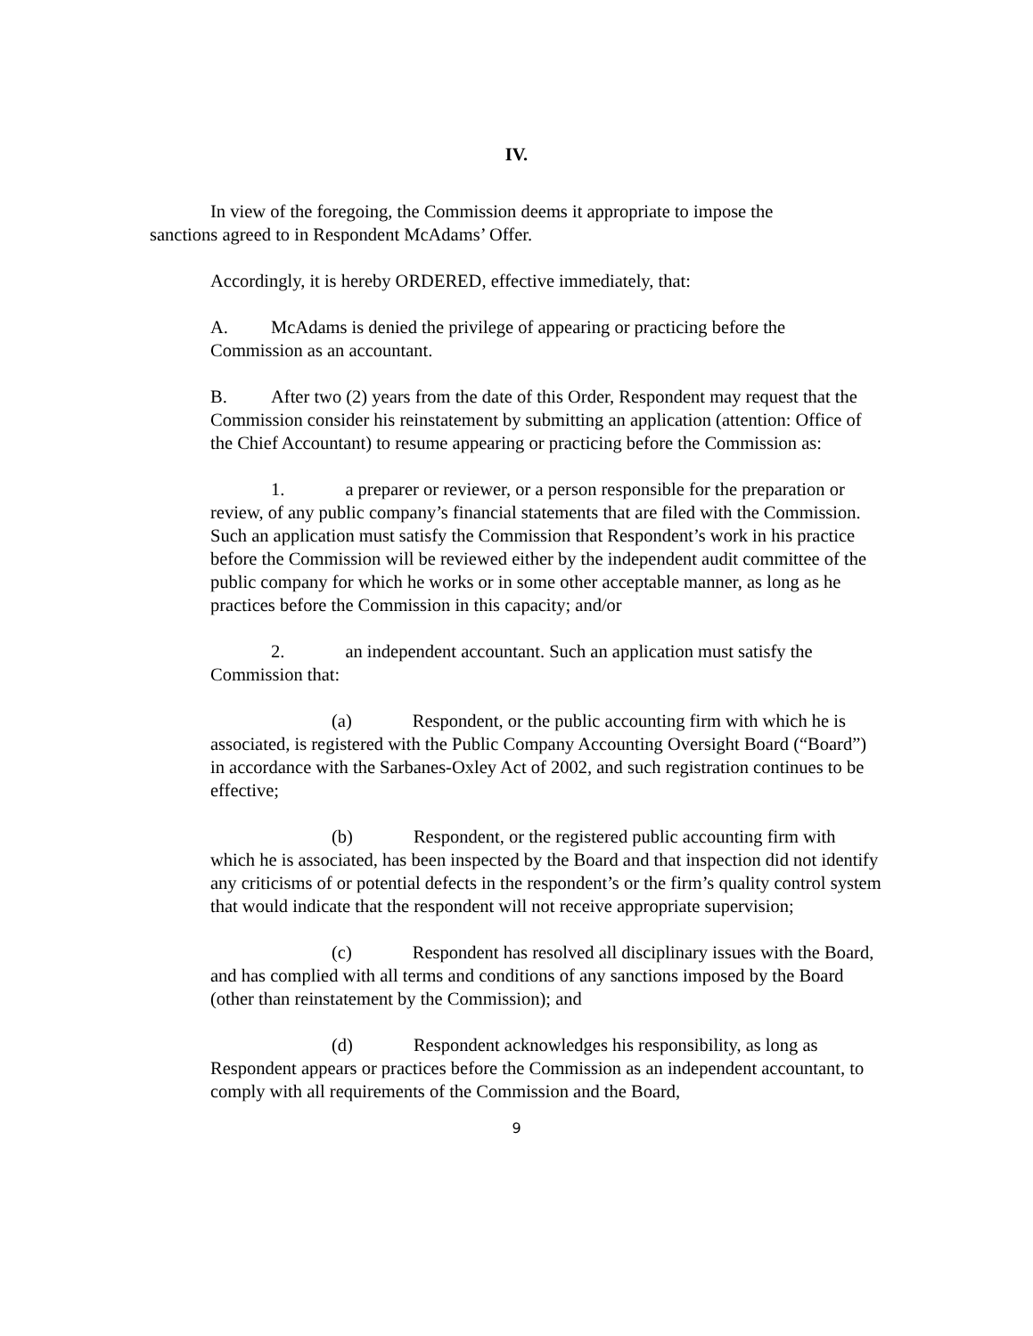IV.
In view of the foregoing, the Commission deems it appropriate to impose the sanctions agreed to in Respondent McAdams’ Offer.
Accordingly, it is hereby ORDERED, effective immediately, that:
A. McAdams is denied the privilege of appearing or practicing before the Commission as an accountant.
B. After two (2) years from the date of this Order, Respondent may request that the Commission consider his reinstatement by submitting an application (attention: Office of the Chief Accountant) to resume appearing or practicing before the Commission as:
1. a preparer or reviewer, or a person responsible for the preparation or review, of any public company’s financial statements that are filed with the Commission. Such an application must satisfy the Commission that Respondent’s work in his practice before the Commission will be reviewed either by the independent audit committee of the public company for which he works or in some other acceptable manner, as long as he practices before the Commission in this capacity; and/or
2. an independent accountant. Such an application must satisfy the Commission that:
(a) Respondent, or the public accounting firm with which he is associated, is registered with the Public Company Accounting Oversight Board (“Board”) in accordance with the Sarbanes-Oxley Act of 2002, and such registration continues to be effective;
(b) Respondent, or the registered public accounting firm with which he is associated, has been inspected by the Board and that inspection did not identify any criticisms of or potential defects in the respondent’s or the firm’s quality control system that would indicate that the respondent will not receive appropriate supervision;
(c) Respondent has resolved all disciplinary issues with the Board, and has complied with all terms and conditions of any sanctions imposed by the Board (other than reinstatement by the Commission); and
(d) Respondent acknowledges his responsibility, as long as Respondent appears or practices before the Commission as an independent accountant, to comply with all requirements of the Commission and the Board,
9